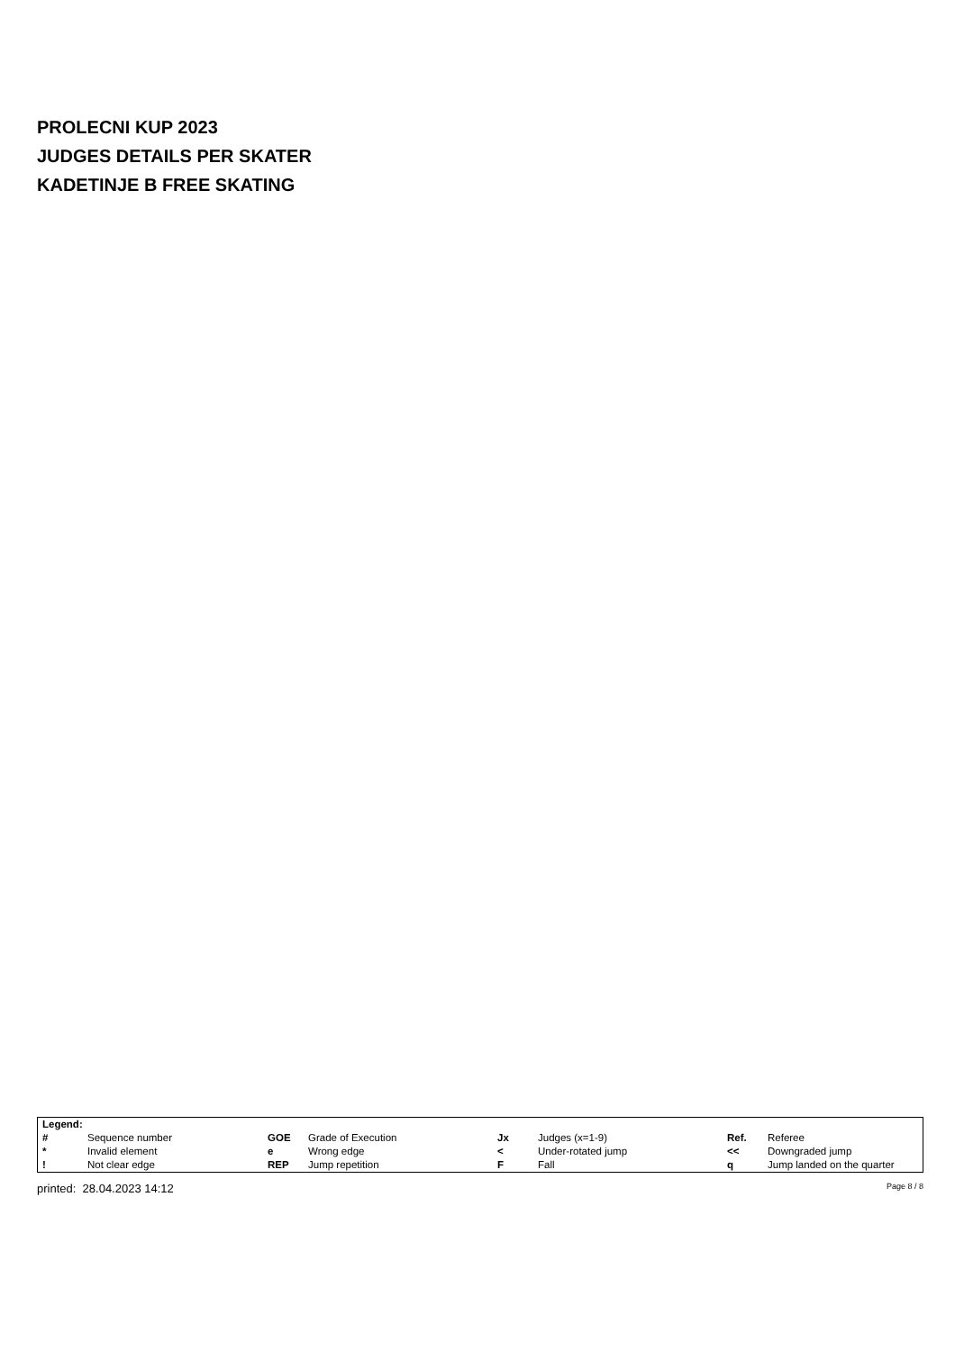PROLECNI KUP 2023
JUDGES DETAILS PER SKATER
KADETINJE B FREE SKATING
| Legend: | | | | | | | |
| # | Sequence number | GOE | Grade of Execution | Jx | Judges (x=1-9) | Ref. | Referee |
| * | Invalid element | e | Wrong edge | < | Under-rotated jump | << | Downgraded jump |
| ! | Not clear edge | REP | Jump repetition | F | Fall | q | Jump landed on the quarter |
printed: 28.04.2023 14:12 Page 8 / 8